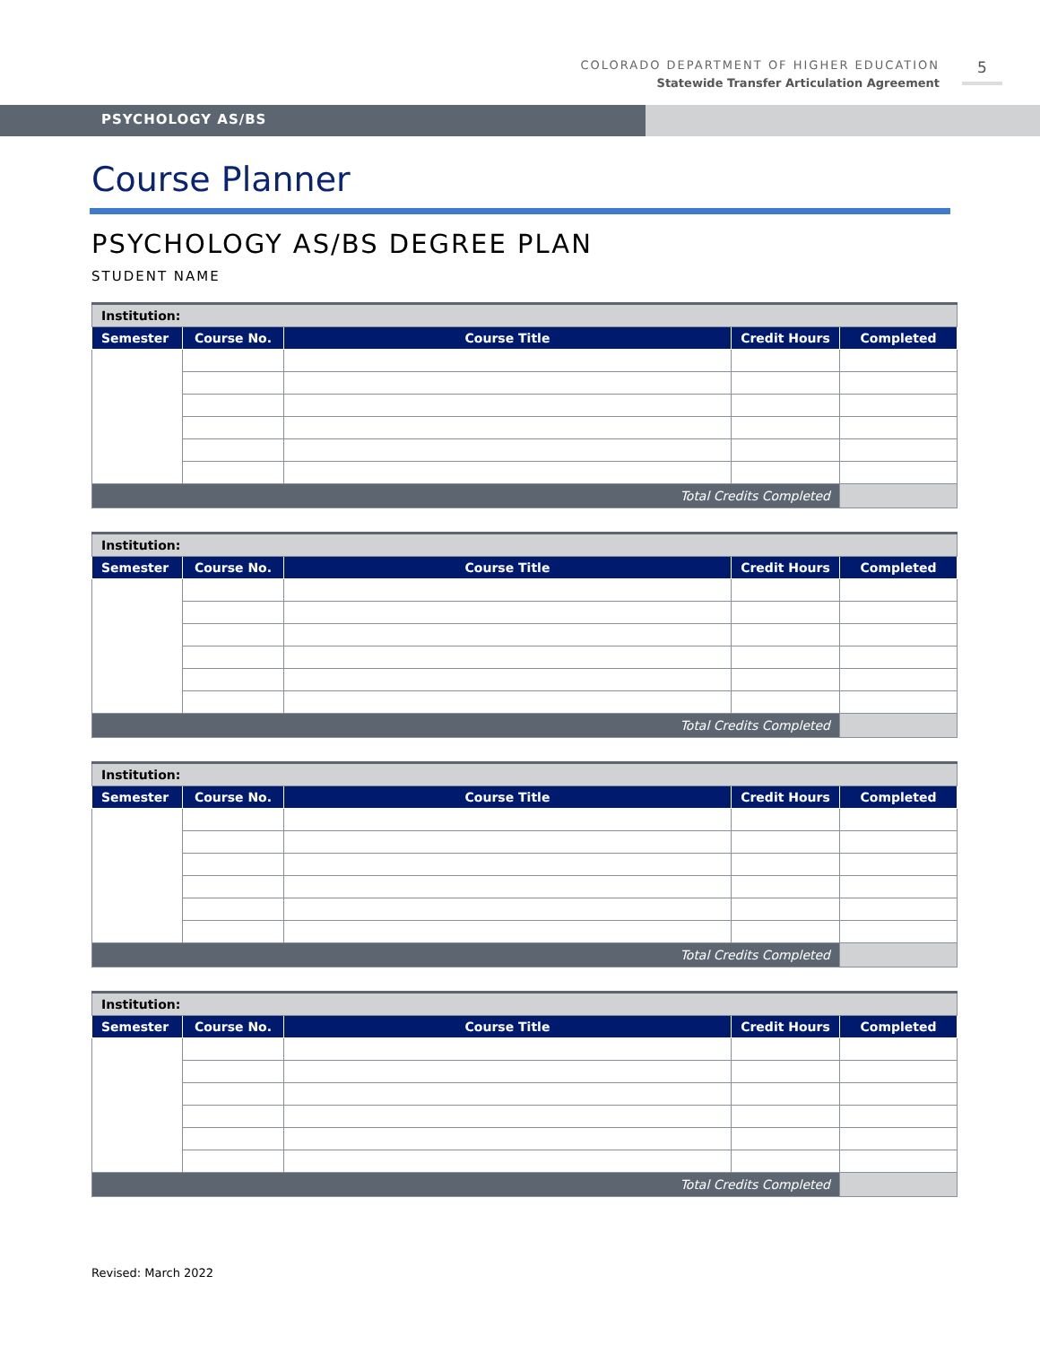COLORADO DEPARTMENT OF HIGHER EDUCATION
Statewide Transfer Articulation Agreement
5
PSYCHOLOGY AS/BS
Course Planner
PSYCHOLOGY AS/BS DEGREE PLAN
STUDENT NAME
| Institution: | | | | |
| Semester | Course No. | Course Title | Credit Hours | Completed |
| Total Credits Completed | | | | |
| Institution: | | | | |
| Semester | Course No. | Course Title | Credit Hours | Completed |
| Total Credits Completed | | | | |
| Institution: | | | | |
| Semester | Course No. | Course Title | Credit Hours | Completed |
| Total Credits Completed | | | | |
| Institution: | | | | |
| Semester | Course No. | Course Title | Credit Hours | Completed |
| Total Credits Completed | | | | |
Revised: March 2022